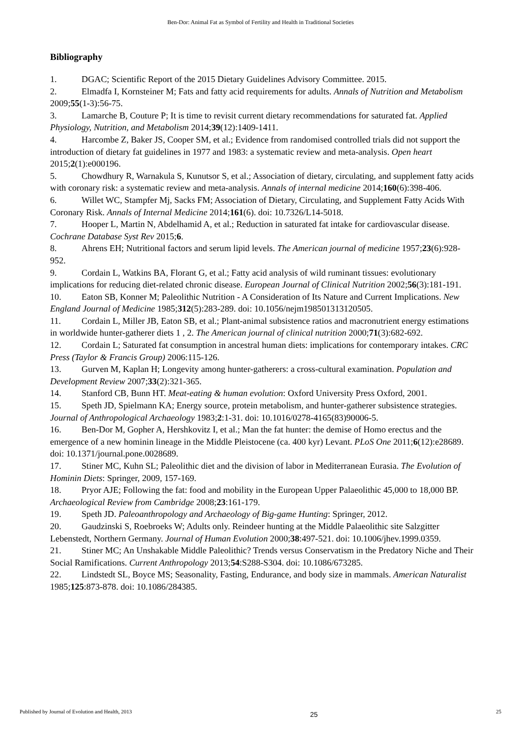Ben-Dor: Animal Fat as Symbol of Fertility and Health in Traditional Societies
Bibliography
1. DGAC; Scientific Report of the 2015 Dietary Guidelines Advisory Committee. 2015.
2. Elmadfa I, Kornsteiner M; Fats and fatty acid requirements for adults. Annals of Nutrition and Metabolism 2009;55(1-3):56-75.
3. Lamarche B, Couture P; It is time to revisit current dietary recommendations for saturated fat. Applied Physiology, Nutrition, and Metabolism 2014;39(12):1409-1411.
4. Harcombe Z, Baker JS, Cooper SM, et al.; Evidence from randomised controlled trials did not support the introduction of dietary fat guidelines in 1977 and 1983: a systematic review and meta-analysis. Open heart 2015;2(1):e000196.
5. Chowdhury R, Warnakula S, Kunutsor S, et al.; Association of dietary, circulating, and supplement fatty acids with coronary risk: a systematic review and meta-analysis. Annals of internal medicine 2014;160(6):398-406.
6. Willet WC, Stampfer Mj, Sacks FM; Association of Dietary, Circulating, and Supplement Fatty Acids With Coronary Risk. Annals of Internal Medicine 2014;161(6). doi: 10.7326/L14-5018.
7. Hooper L, Martin N, Abdelhamid A, et al.; Reduction in saturated fat intake for cardiovascular disease. Cochrane Database Syst Rev 2015;6.
8. Ahrens EH; Nutritional factors and serum lipid levels. The American journal of medicine 1957;23(6):928-952.
9. Cordain L, Watkins BA, Florant G, et al.; Fatty acid analysis of wild ruminant tissues: evolutionary implications for reducing diet-related chronic disease. European Journal of Clinical Nutrition 2002;56(3):181-191.
10. Eaton SB, Konner M; Paleolithic Nutrition - A Consideration of Its Nature and Current Implications. New England Journal of Medicine 1985;312(5):283-289. doi: 10.1056/nejm198501313120505.
11. Cordain L, Miller JB, Eaton SB, et al.; Plant-animal subsistence ratios and macronutrient energy estimations in worldwide hunter-gatherer diets 1 , 2. The American journal of clinical nutrition 2000;71(3):682-692.
12. Cordain L; Saturated fat consumption in ancestral human diets: implications for contemporary intakes. CRC Press (Taylor & Francis Group) 2006:115-126.
13. Gurven M, Kaplan H; Longevity among hunter-gatherers: a cross-cultural examination. Population and Development Review 2007;33(2):321-365.
14. Stanford CB, Bunn HT. Meat-eating & human evolution: Oxford University Press Oxford, 2001.
15. Speth JD, Spielmann KA; Energy source, protein metabolism, and hunter-gatherer subsistence strategies. Journal of Anthropological Archaeology 1983;2:1-31. doi: 10.1016/0278-4165(83)90006-5.
16. Ben-Dor M, Gopher A, Hershkovitz I, et al.; Man the fat hunter: the demise of Homo erectus and the emergence of a new hominin lineage in the Middle Pleistocene (ca. 400 kyr) Levant. PLoS One 2011;6(12):e28689. doi: 10.1371/journal.pone.0028689.
17. Stiner MC, Kuhn SL; Paleolithic diet and the division of labor in Mediterranean Eurasia. The Evolution of Hominin Diets: Springer, 2009, 157-169.
18. Pryor AJE; Following the fat: food and mobility in the European Upper Palaeolithic 45,000 to 18,000 BP. Archaeological Review from Cambridge 2008;23:161-179.
19. Speth JD. Paleoanthropology and Archaeology of Big-game Hunting: Springer, 2012.
20. Gaudzinski S, Roebroeks W; Adults only. Reindeer hunting at the Middle Palaeolithic site Salzgitter Lebenstedt, Northern Germany. Journal of Human Evolution 2000;38:497-521. doi: 10.1006/jhev.1999.0359.
21. Stiner MC; An Unshakable Middle Paleolithic? Trends versus Conservatism in the Predatory Niche and Their Social Ramifications. Current Anthropology 2013;54:S288-S304. doi: 10.1086/673285.
22. Lindstedt SL, Boyce MS; Seasonality, Fasting, Endurance, and body size in mammals. American Naturalist 1985;125:873-878. doi: 10.1086/284385.
Published by Journal of Evolution and Health, 2013 25 25